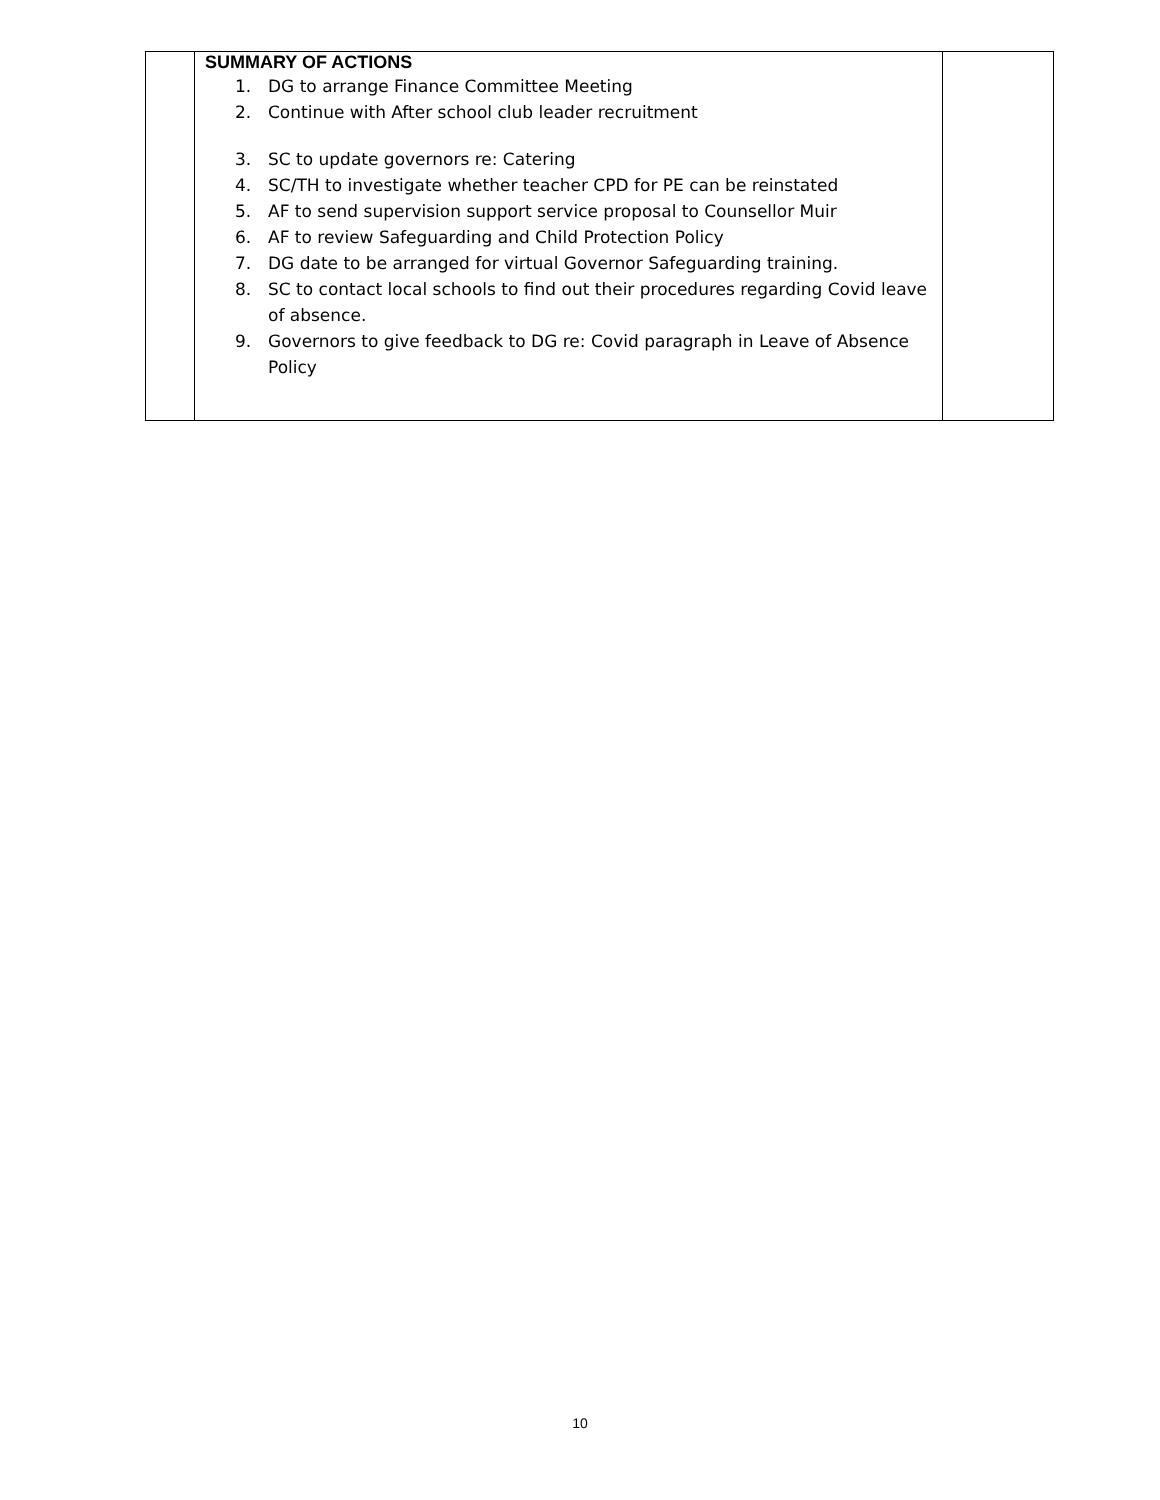| | SUMMARY OF ACTIONS 1. DG to arrange Finance Committee Meeting 2. Continue with After school club leader recruitment 3. SC to update governors re: Catering 4. SC/TH to investigate whether teacher CPD for PE can be reinstated 5. AF to send supervision support service proposal to Counsellor Muir 6. AF to review Safeguarding and Child Protection Policy 7. DG date to be arranged for virtual Governor Safeguarding training. 8. SC to contact local schools to find out their procedures regarding Covid leave of absence. 9. Governors to give feedback to DG re: Covid paragraph in Leave of Absence Policy | |
10